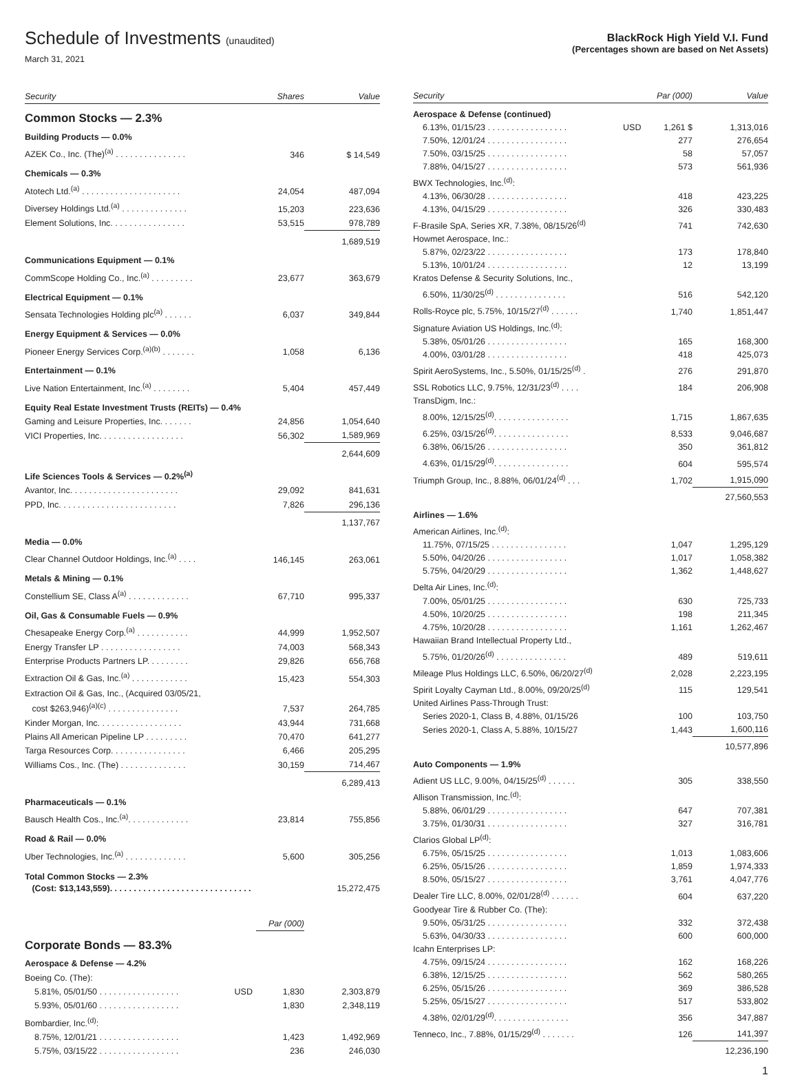Schedule of Investments (unaudited)
March 31, 2021
BlackRock High Yield V.I. Fund
(Percentages shown are based on Net Assets)
| Security | | Shares | Value |
| --- | --- | --- | --- |
| Common Stocks — 2.3% | | | |
| Building Products — 0.0% | | | |
| AZEK Co., Inc. (The)<sup>(a)</sup> . . . . . . . . . . . . . . . | | 346 | $ 14,549 |
| Chemicals — 0.3% | | | |
| Atotech Ltd.<sup>(a)</sup> . . . . . . . . . . . . . . . . . . . . . | | 24,054 | 487,094 |
| Diversey Holdings Ltd.<sup>(a)</sup> . . . . . . . . . . . . . . | | 15,203 | 223,636 |
| Element Solutions, Inc. . . . . . . . . . . . . . . . | | 53,515 | 978,789 |
| | | | 1,689,519 |
| Communications Equipment — 0.1% | | | |
| CommScope Holding Co., Inc.<sup>(a)</sup> . . . . . . . . . | | 23,677 | 363,679 |
| Electrical Equipment — 0.1% | | | |
| Sensata Technologies Holding plc<sup>(a)</sup> . . . . . . | | 6,037 | 349,844 |
| Energy Equipment & Services — 0.0% | | | |
| Pioneer Energy Services Corp.<sup>(a)(b)</sup> . . . . . . . | | 1,058 | 6,136 |
| Entertainment — 0.1% | | | |
| Live Nation Entertainment, Inc.<sup>(a)</sup> . . . . . . . . | | 5,404 | 457,449 |
| Equity Real Estate Investment Trusts (REITs) — 0.4% | | | |
| Gaming and Leisure Properties, Inc. . . . . . . | | 24,856 | 1,054,640 |
| VICI Properties, Inc. . . . . . . . . . . . . . . . . . | | 56,302 | 1,589,969 |
| | | | 2,644,609 |
| Life Sciences Tools & Services — 0.2%<sup>(a)</sup> | | | |
| Avantor, Inc. . . . . . . . . . . . . . . . . . . . . . . | | 29,092 | 841,631 |
| PPD, Inc. . . . . . . . . . . . . . . . . . . . . . . . . | | 7,826 | 296,136 |
| | | | 1,137,767 |
| Media — 0.0% | | | |
| Clear Channel Outdoor Holdings, Inc.<sup>(a)</sup> . . . . | | 146,145 | 263,061 |
| Metals & Mining — 0.1% | | | |
| Constellium SE, Class A<sup>(a)</sup> . . . . . . . . . . . . . | | 67,710 | 995,337 |
| Oil, Gas & Consumable Fuels — 0.9% | | | |
| Chesapeake Energy Corp.<sup>(a)</sup> . . . . . . . . . . . | | 44,999 | 1,952,507 |
| Energy Transfer LP . . . . . . . . . . . . . . . . . | | 74,003 | 568,343 |
| Enterprise Products Partners LP. . . . . . . . . | | 29,826 | 656,768 |
| Extraction Oil & Gas, Inc.<sup>(a)</sup> . . . . . . . . . . . . | | 15,423 | 554,303 |
| Extraction Oil & Gas, Inc., (Acquired 03/05/21, cost $263,946)<sup>(a)(c)</sup> . . . . . . . . . . . . . . . | | 7,537 | 264,785 |
| Kinder Morgan, Inc. . . . . . . . . . . . . . . . . . | | 43,944 | 731,668 |
| Plains All American Pipeline LP . . . . . . . . . | | 70,470 | 641,277 |
| Targa Resources Corp. . . . . . . . . . . . . . . . | | 6,466 | 205,295 |
| Williams Cos., Inc. (The) . . . . . . . . . . . . . . | | 30,159 | 714,467 |
| | | | 6,289,413 |
| Pharmaceuticals — 0.1% | | | |
| Bausch Health Cos., Inc.<sup>(a)</sup>. . . . . . . . . . . . . | | 23,814 | 755,856 |
| Road & Rail — 0.0% | | | |
| Uber Technologies, Inc.<sup>(a)</sup> . . . . . . . . . . . . . | | 5,600 | 305,256 |
| Total Common Stocks — 2.3% (Cost: $13,143,559). . . . . . . . . . . . . . . . . . . . . . . . . . . . . . | | | 15,272,475 |
| | | Par (000) | |
| Corporate Bonds — 83.3% | | | |
| Aerospace & Defense — 4.2% | | | |
| Boeing Co. (The): | | | |
| 5.81%, 05/01/50 . . . . . . . . . . . . . . . . . | USD | 1,830 | 2,303,879 |
| 5.93%, 05/01/60 . . . . . . . . . . . . . . . . . | | 1,830 | 2,348,119 |
| Bombardier, Inc.<sup>(d)</sup>: | | | |
| 8.75%, 12/01/21 . . . . . . . . . . . . . . . . . | | 1,423 | 1,492,969 |
| 5.75%, 03/15/22 . . . . . . . . . . . . . . . . . | | 236 | 246,030 |
| Security | | Par (000) | Value |
| --- | --- | --- | --- |
| Aerospace & Defense (continued) | | | |
| 6.13%, 01/15/23 . . . . . . . . . . . . . . . . . | USD | 1,261 $ | 1,313,016 |
| 7.50%, 12/01/24 . . . . . . . . . . . . . . . . . | | 277 | 276,654 |
| 7.50%, 03/15/25 . . . . . . . . . . . . . . . . . | | 58 | 57,057 |
| 7.88%, 04/15/27 . . . . . . . . . . . . . . . . . | | 573 | 561,936 |
| BWX Technologies, Inc.<sup>(d)</sup>: | | | |
| 4.13%, 06/30/28 . . . . . . . . . . . . . . . . . | | 418 | 423,225 |
| 4.13%, 04/15/29 . . . . . . . . . . . . . . . . . | | 326 | 330,483 |
| F-Brasile SpA, Series XR, 7.38%, 08/15/26<sup>(d)</sup> | | 741 | 742,630 |
| Howmet Aerospace, Inc.: | | | |
| 5.87%, 02/23/22 . . . . . . . . . . . . . . . . . | | 173 | 178,840 |
| 5.13%, 10/01/24 . . . . . . . . . . . . . . . . . | | 12 | 13,199 |
| Kratos Defense & Security Solutions, Inc., | | | |
| 6.50%, 11/30/25<sup>(d)</sup> . . . . . . . . . . . . . . . | | 516 | 542,120 |
| Rolls-Royce plc, 5.75%, 10/15/27<sup>(d)</sup> . . . . . . | | 1,740 | 1,851,447 |
| Signature Aviation US Holdings, Inc.<sup>(d)</sup>: | | | |
| 5.38%, 05/01/26 . . . . . . . . . . . . . . . . . | | 165 | 168,300 |
| 4.00%, 03/01/28 . . . . . . . . . . . . . . . . . | | 418 | 425,073 |
| Spirit AeroSystems, Inc., 5.50%, 01/15/25<sup>(d)</sup> . | | 276 | 291,870 |
| SSL Robotics LLC, 9.75%, 12/31/23<sup>(d)</sup> . . . . | | 184 | 206,908 |
| TransDigm, Inc.: | | | |
| 8.00%, 12/15/25<sup>(d)</sup>. . . . . . . . . . . . . . . . | | 1,715 | 1,867,635 |
| 6.25%, 03/15/26<sup>(d)</sup>. . . . . . . . . . . . . . . . | | 8,533 | 9,046,687 |
| 6.38%, 06/15/26 . . . . . . . . . . . . . . . . . | | 350 | 361,812 |
| 4.63%, 01/15/29<sup>(d)</sup>. . . . . . . . . . . . . . . . | | 604 | 595,574 |
| Triumph Group, Inc., 8.88%, 06/01/24<sup>(d)</sup> . . . | | 1,702 | 1,915,090 |
| | | | 27,560,553 |
| Airlines — 1.6% | | | |
| American Airlines, Inc.<sup>(d)</sup>: | | | |
| 11.75%, 07/15/25 . . . . . . . . . . . . . . . . | | 1,047 | 1,295,129 |
| 5.50%, 04/20/26 . . . . . . . . . . . . . . . . . | | 1,017 | 1,058,382 |
| 5.75%, 04/20/29 . . . . . . . . . . . . . . . . . | | 1,362 | 1,448,627 |
| Delta Air Lines, Inc.<sup>(d)</sup>: | | | |
| 7.00%, 05/01/25 . . . . . . . . . . . . . . . . . | | 630 | 725,733 |
| 4.50%, 10/20/25 . . . . . . . . . . . . . . . . . | | 198 | 211,345 |
| 4.75%, 10/20/28 . . . . . . . . . . . . . . . . . | | 1,161 | 1,262,467 |
| Hawaiian Brand Intellectual Property Ltd., | | | |
| 5.75%, 01/20/26<sup>(d)</sup> . . . . . . . . . . . . . . . | | 489 | 519,611 |
| Mileage Plus Holdings LLC, 6.50%, 06/20/27<sup>(d)</sup> | | 2,028 | 2,223,195 |
| Spirit Loyalty Cayman Ltd., 8.00%, 09/20/25<sup>(d)</sup> | | 115 | 129,541 |
| United Airlines Pass-Through Trust: | | | |
| Series 2020-1, Class B, 4.88%, 01/15/26 | | 100 | 103,750 |
| Series 2020-1, Class A, 5.88%, 10/15/27 | | 1,443 | 1,600,116 |
| | | | 10,577,896 |
| Auto Components — 1.9% | | | |
| Adient US LLC, 9.00%, 04/15/25<sup>(d)</sup> . . . . . . | | 305 | 338,550 |
| Allison Transmission, Inc.<sup>(d)</sup>: | | | |
| 5.88%, 06/01/29 . . . . . . . . . . . . . . . . . | | 647 | 707,381 |
| 3.75%, 01/30/31 . . . . . . . . . . . . . . . . . | | 327 | 316,781 |
| Clarios Global LP<sup>(d)</sup>: | | | |
| 6.75%, 05/15/25 . . . . . . . . . . . . . . . . . | | 1,013 | 1,083,606 |
| 6.25%, 05/15/26 . . . . . . . . . . . . . . . . . | | 1,859 | 1,974,333 |
| 8.50%, 05/15/27 . . . . . . . . . . . . . . . . . | | 3,761 | 4,047,776 |
| Dealer Tire LLC, 8.00%, 02/01/28<sup>(d)</sup> . . . . . . | | 604 | 637,220 |
| Goodyear Tire & Rubber Co. (The): | | | |
| 9.50%, 05/31/25 . . . . . . . . . . . . . . . . . | | 332 | 372,438 |
| 5.63%, 04/30/33 . . . . . . . . . . . . . . . . . | | 600 | 600,000 |
| Icahn Enterprises LP: | | | |
| 4.75%, 09/15/24 . . . . . . . . . . . . . . . . . | | 162 | 168,226 |
| 6.38%, 12/15/25 . . . . . . . . . . . . . . . . . | | 562 | 580,265 |
| 6.25%, 05/15/26 . . . . . . . . . . . . . . . . . | | 369 | 386,528 |
| 5.25%, 05/15/27 . . . . . . . . . . . . . . . . . | | 517 | 533,802 |
| 4.38%, 02/01/29<sup>(d)</sup>. . . . . . . . . . . . . . . . | | 356 | 347,887 |
| Tenneco, Inc., 7.88%, 01/15/29<sup>(d)</sup> . . . . . . . | | 126 | 141,397 |
| | | | 12,236,190 |
1